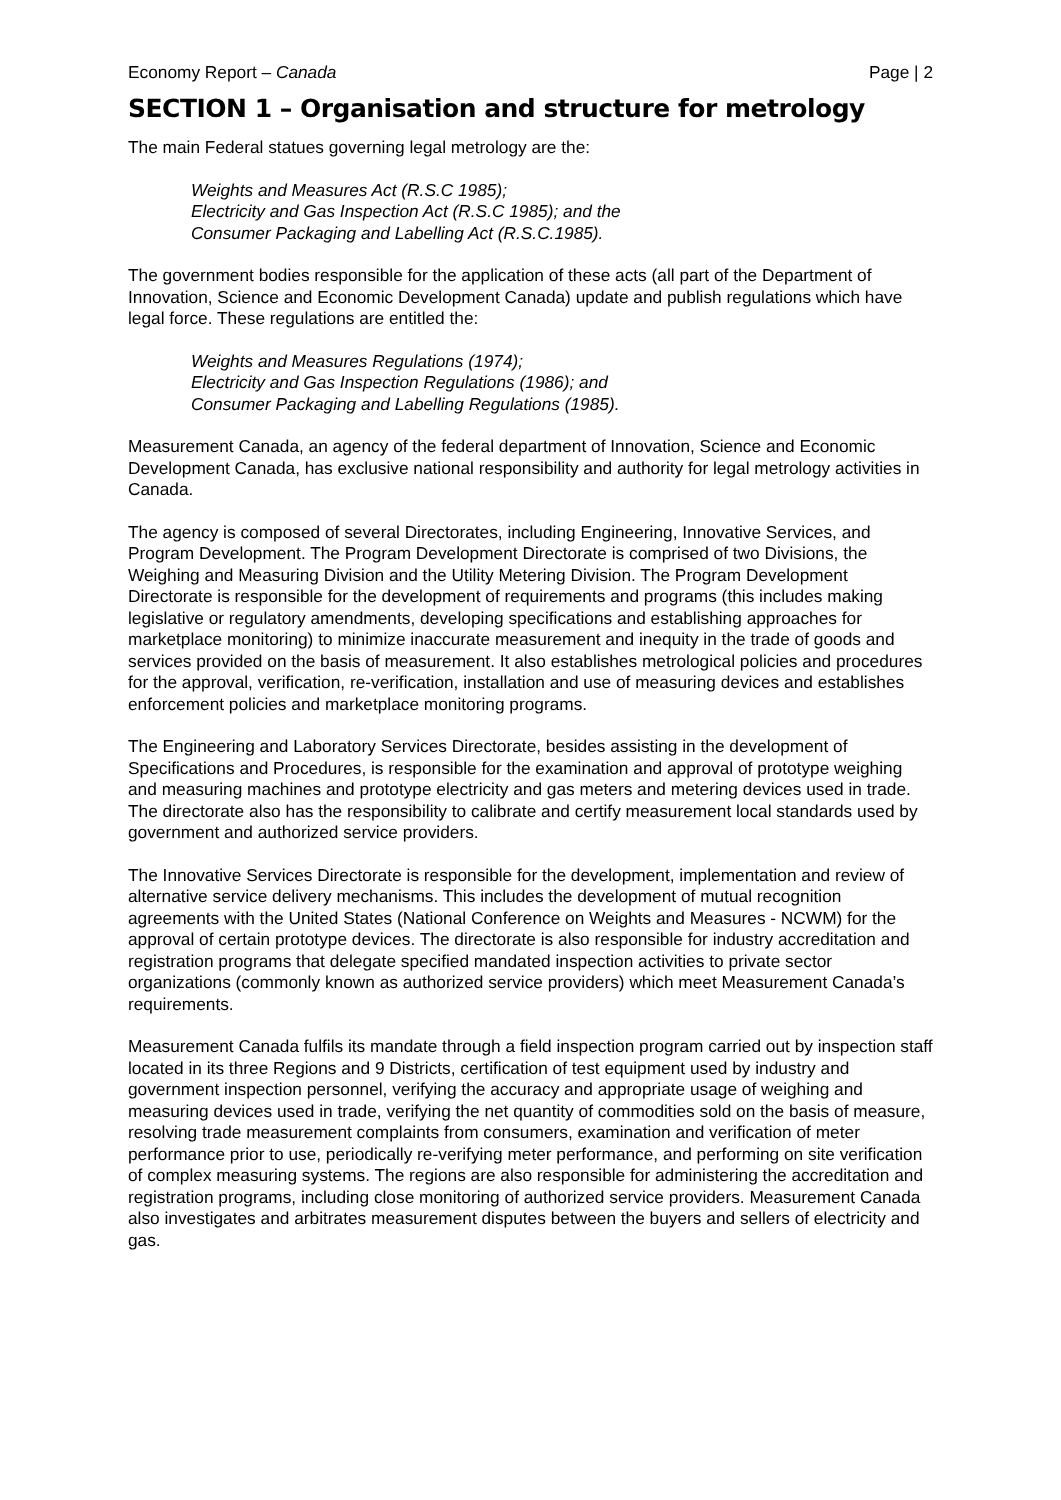Economy Report – Canada Page | 2
SECTION 1 – Organisation and structure for metrology
The main Federal statues governing legal metrology are the:
Weights and Measures Act (R.S.C 1985);
Electricity and Gas Inspection Act (R.S.C 1985); and the
Consumer Packaging and Labelling Act (R.S.C.1985).
The government bodies responsible for the application of these acts (all part of the Department of Innovation, Science and Economic Development Canada) update and publish regulations which have legal force. These regulations are entitled the:
Weights and Measures Regulations (1974);
Electricity and Gas Inspection Regulations (1986); and
Consumer Packaging and Labelling Regulations (1985).
Measurement Canada, an agency of the federal department of Innovation, Science and Economic Development Canada, has exclusive national responsibility and authority for legal metrology activities in Canada.
The agency is composed of several Directorates, including Engineering, Innovative Services, and Program Development. The Program Development Directorate is comprised of two Divisions, the Weighing and Measuring Division and the Utility Metering Division. The Program Development Directorate is responsible for the development of requirements and programs (this includes making legislative or regulatory amendments, developing specifications and establishing approaches for marketplace monitoring) to minimize inaccurate measurement and inequity in the trade of goods and services provided on the basis of measurement. It also establishes metrological policies and procedures for the approval, verification, re-verification, installation and use of measuring devices and establishes enforcement policies and marketplace monitoring programs.
The Engineering and Laboratory Services Directorate, besides assisting in the development of Specifications and Procedures, is responsible for the examination and approval of prototype weighing and measuring machines and prototype electricity and gas meters and metering devices used in trade. The directorate also has the responsibility to calibrate and certify measurement local standards used by government and authorized service providers.
The Innovative Services Directorate is responsible for the development, implementation and review of alternative service delivery mechanisms. This includes the development of mutual recognition agreements with the United States (National Conference on Weights and Measures - NCWM) for the approval of certain prototype devices. The directorate is also responsible for industry accreditation and registration programs that delegate specified mandated inspection activities to private sector organizations (commonly known as authorized service providers) which meet Measurement Canada’s requirements.
Measurement Canada fulfils its mandate through a field inspection program carried out by inspection staff located in its three Regions and 9 Districts, certification of test equipment used by industry and government inspection personnel, verifying the accuracy and appropriate usage of weighing and measuring devices used in trade, verifying the net quantity of commodities sold on the basis of measure, resolving trade measurement complaints from consumers, examination and verification of meter performance prior to use, periodically re-verifying meter performance, and performing on site verification of complex measuring systems. The regions are also responsible for administering the accreditation and registration programs, including close monitoring of authorized service providers. Measurement Canada also investigates and arbitrates measurement disputes between the buyers and sellers of electricity and gas.